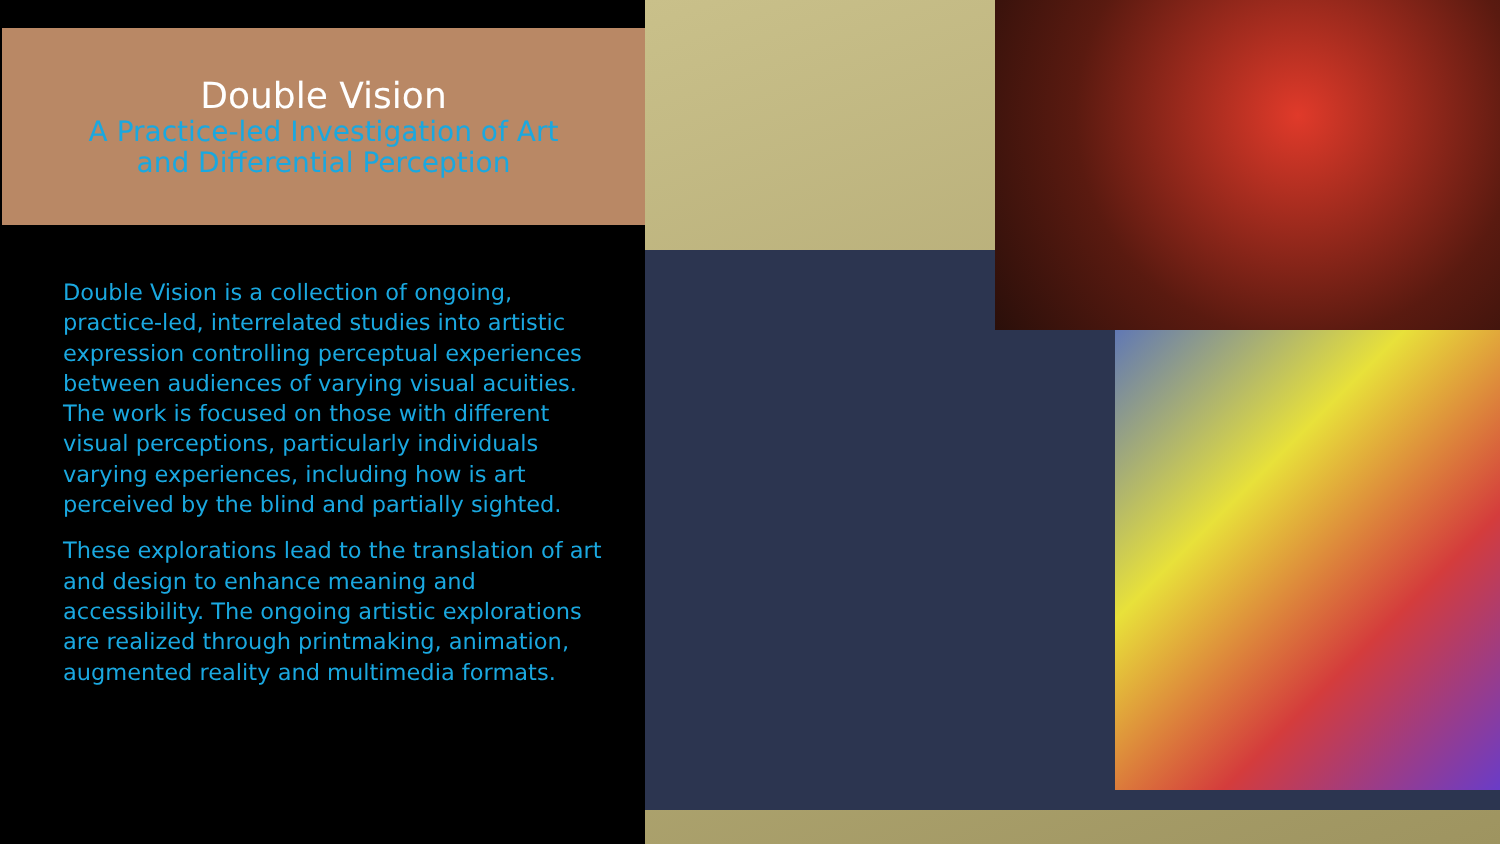Double Vision
A Practice-led Investigation of Art
and Differential Perception
Double Vision is a collection of ongoing, practice-led, interrelated studies into artistic expression controlling perceptual experiences between audiences of varying visual acuities. The work is focused on those with different visual perceptions, particularly individuals varying experiences, including how is art perceived by the blind and partially sighted.
These explorations lead to the translation of art and design to enhance meaning and accessibility. The ongoing artistic explorations are realized through printmaking, animation, augmented reality and multimedia formats.